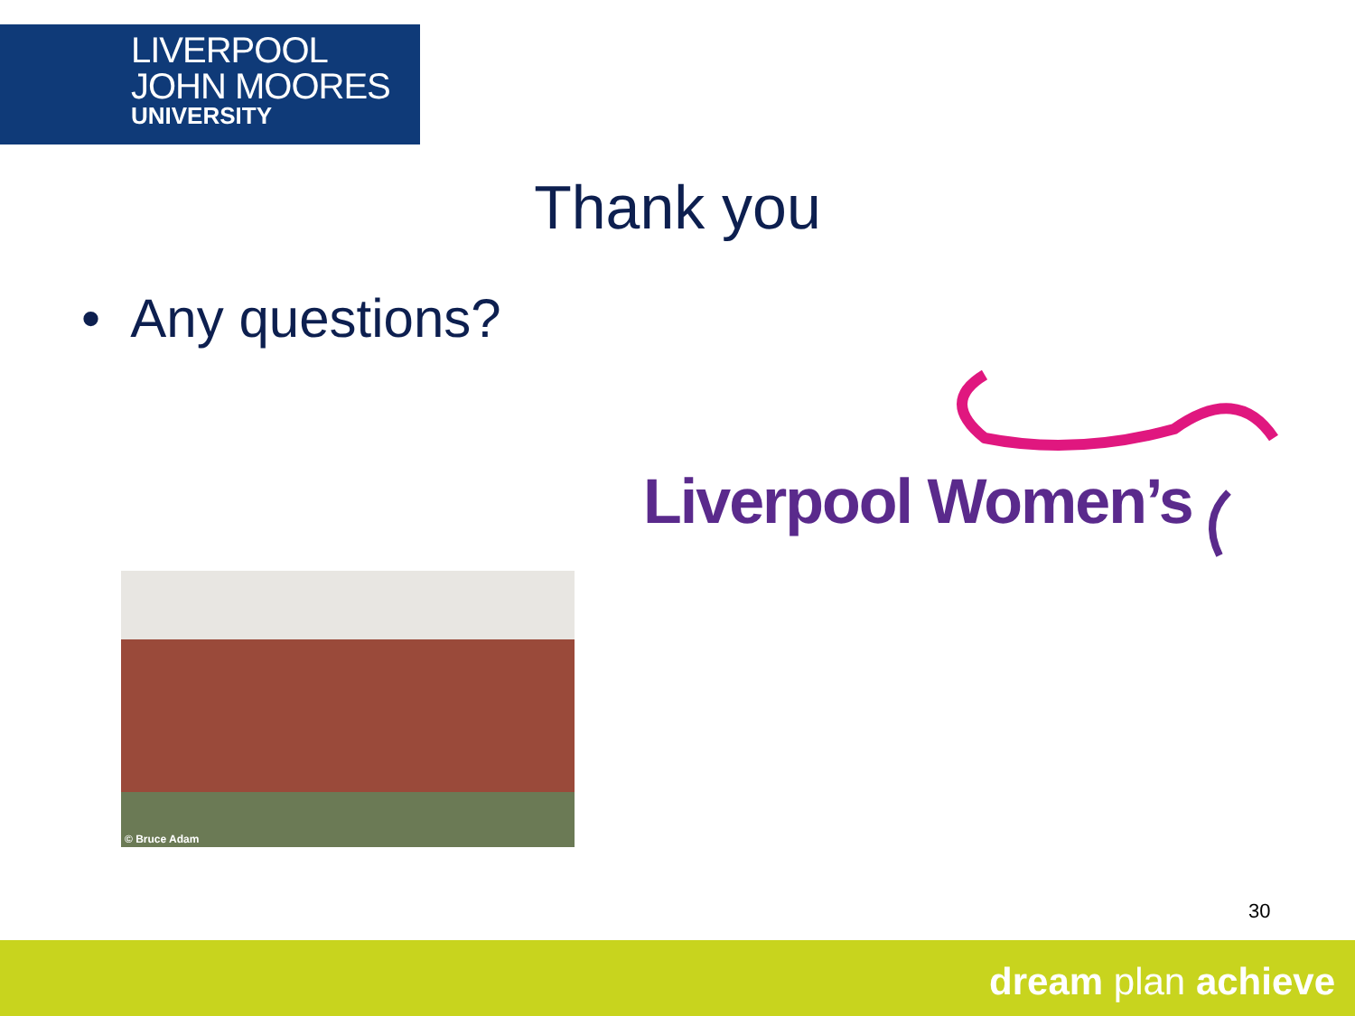LIVERPOOL
JOHN MOORES
UNIVERSITY
Thank you
• Any questions?
Liverpool Women’s
© Bruce Adam
30
dream plan achieve